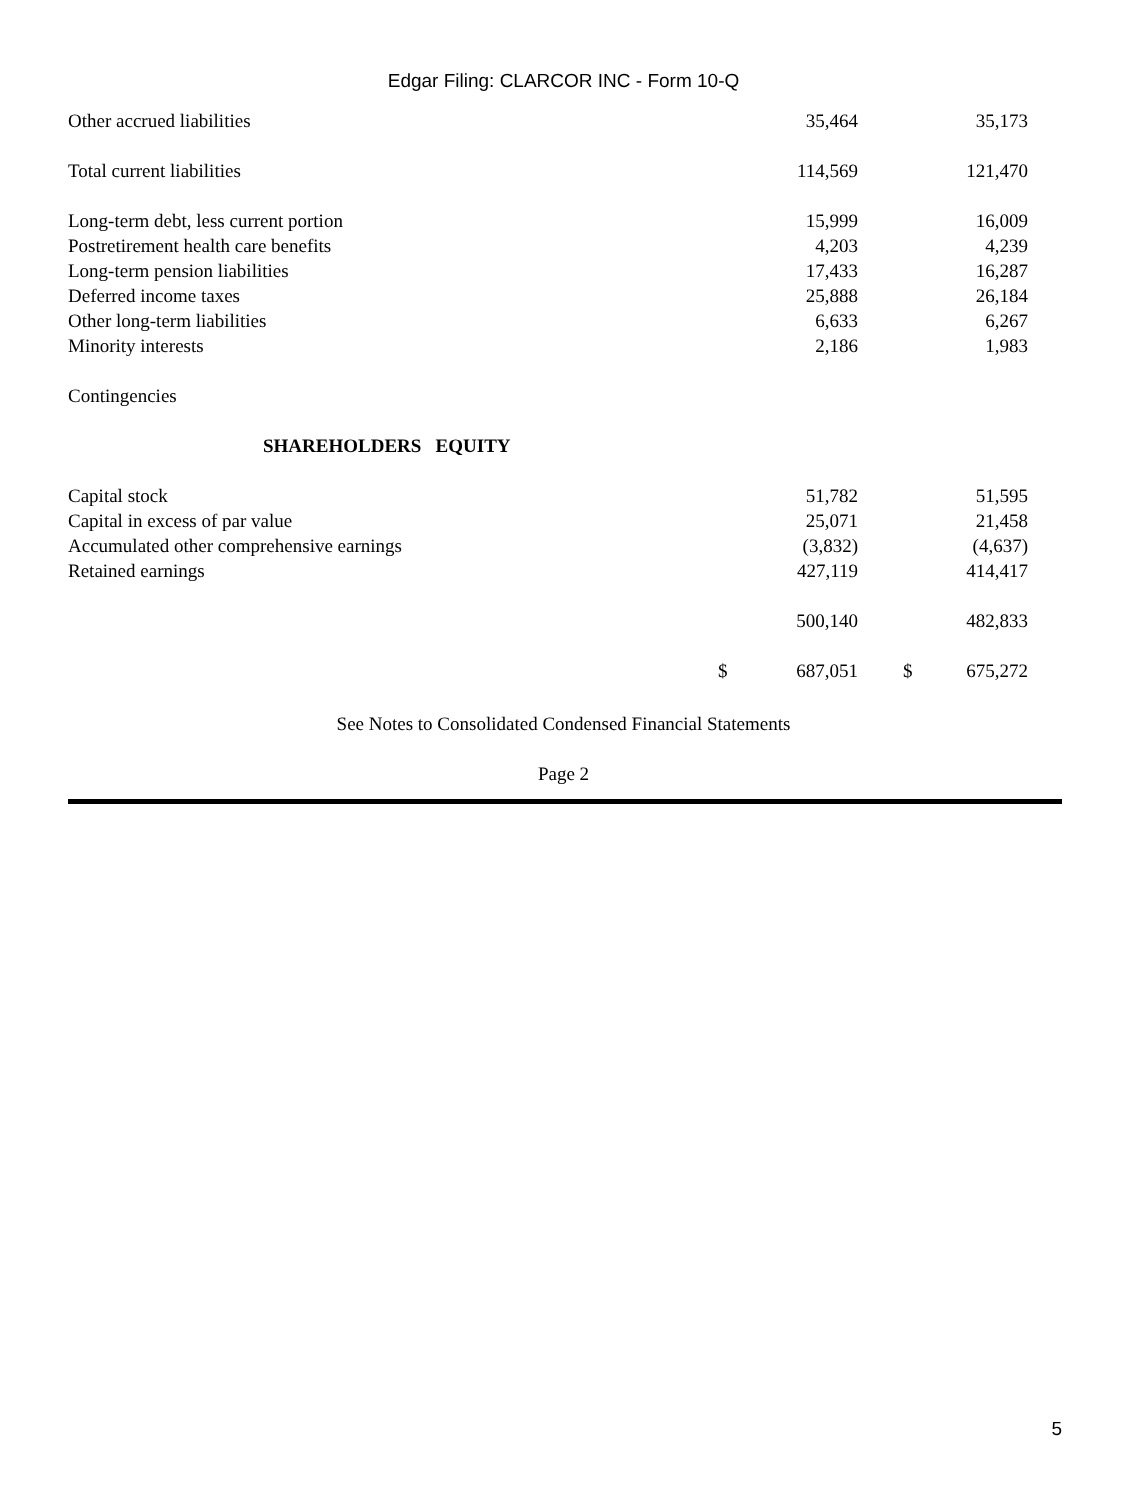Edgar Filing: CLARCOR INC - Form 10-Q
| Other accrued liabilities | | 35,464 | | 35,173 | |
| Total current liabilities | | 114,569 | | 121,470 | |
| Long-term debt, less current portion | | 15,999 | | 16,009 | |
| Postretirement health care benefits | | 4,203 | | 4,239 | |
| Long-term pension liabilities | | 17,433 | | 16,287 | |
| Deferred income taxes | | 25,888 | | 26,184 | |
| Other long-term liabilities | | 6,633 | | 6,267 | |
| Minority interests | | 2,186 | | 1,983 | |
| Contingencies | | | | | |
| SHAREHOLDERS EQUITY | | | | | |
| Capital stock | | 51,782 | | 51,595 | |
| Capital in excess of par value | | 25,071 | | 21,458 | |
| Accumulated other comprehensive earnings | | (3,832) | | (4,637) | |
| Retained earnings | | 427,119 | | 414,417 | |
| | | 500,140 | | 482,833 | |
| | $ | 687,051 | $ | 675,272 | |
See Notes to Consolidated Condensed Financial Statements
Page 2
5